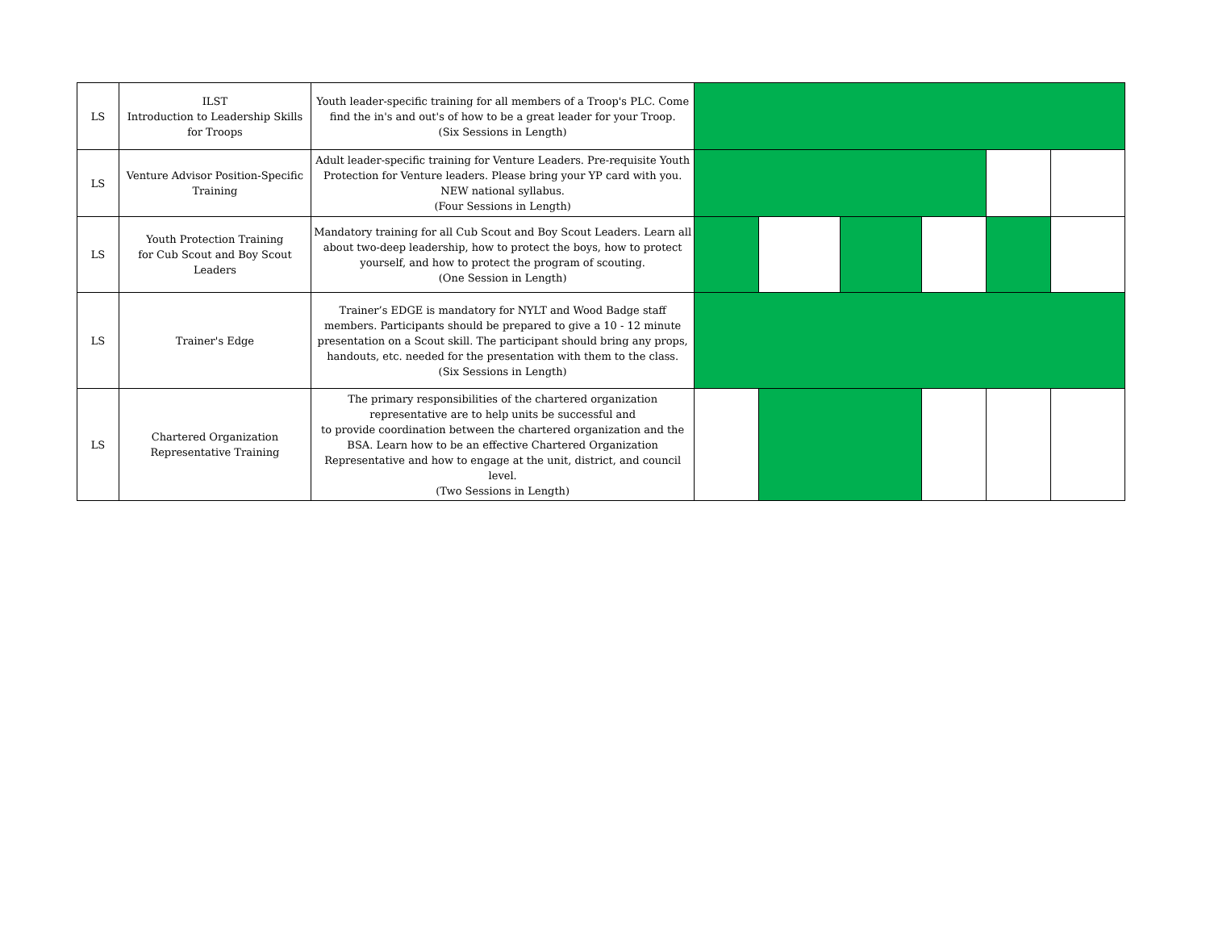| LS | ILST Introduction to Leadership Skills for Troops | Youth leader-specific training for all members of a Troop's PLC. Come find the in's and out's of how to be a great leader for your Troop. (Six Sessions in Length) | | | | | | |
| LS | Venture Advisor Position-Specific Training | Adult leader-specific training for Venture Leaders. Pre-requisite Youth Protection for Venture leaders. Please bring your YP card with you. NEW national syllabus. (Four Sessions in Length) | | | | | | |
| LS | Youth Protection Training for Cub Scout and Boy Scout Leaders | Mandatory training for all Cub Scout and Boy Scout Leaders. Learn all about two-deep leadership, how to protect the boys, how to protect yourself, and how to protect the program of scouting. (One Session in Length) | | | | | | |
| LS | Trainer's Edge | Trainer’s EDGE is mandatory for NYLT and Wood Badge staff members. Participants should be prepared to give a 10 - 12 minute presentation on a Scout skill. The participant should bring any props, handouts, etc. needed for the presentation with them to the class. (Six Sessions in Length) | | | | | | |
| LS | Chartered Organization Representative Training | The primary responsibilities of the chartered organization representative are to help units be successful and to provide coordination between the chartered organization and the BSA. Learn how to be an effective Chartered Organization Representative and how to engage at the unit, district, and council level. (Two Sessions in Length) | | | | | | |